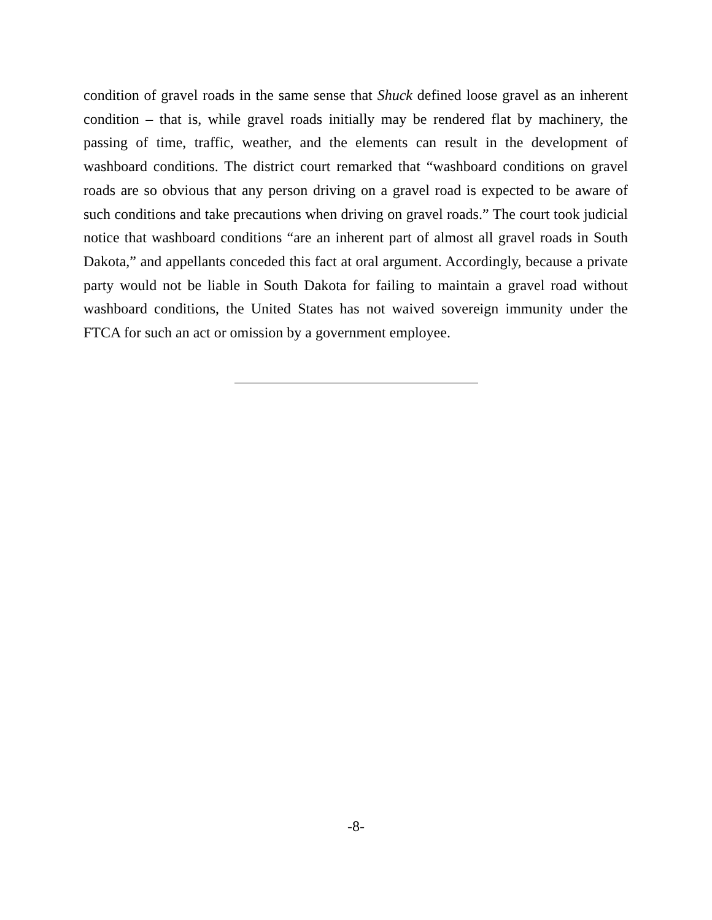condition of gravel roads in the same sense that Shuck defined loose gravel as an inherent condition – that is, while gravel roads initially may be rendered flat by machinery, the passing of time, traffic, weather, and the elements can result in the development of washboard conditions. The district court remarked that “washboard conditions on gravel roads are so obvious that any person driving on a gravel road is expected to be aware of such conditions and take precautions when driving on gravel roads.” The court took judicial notice that washboard conditions “are an inherent part of almost all gravel roads in South Dakota,” and appellants conceded this fact at oral argument. Accordingly, because a private party would not be liable in South Dakota for failing to maintain a gravel road without washboard conditions, the United States has not waived sovereign immunity under the FTCA for such an act or omission by a government employee.
-8-